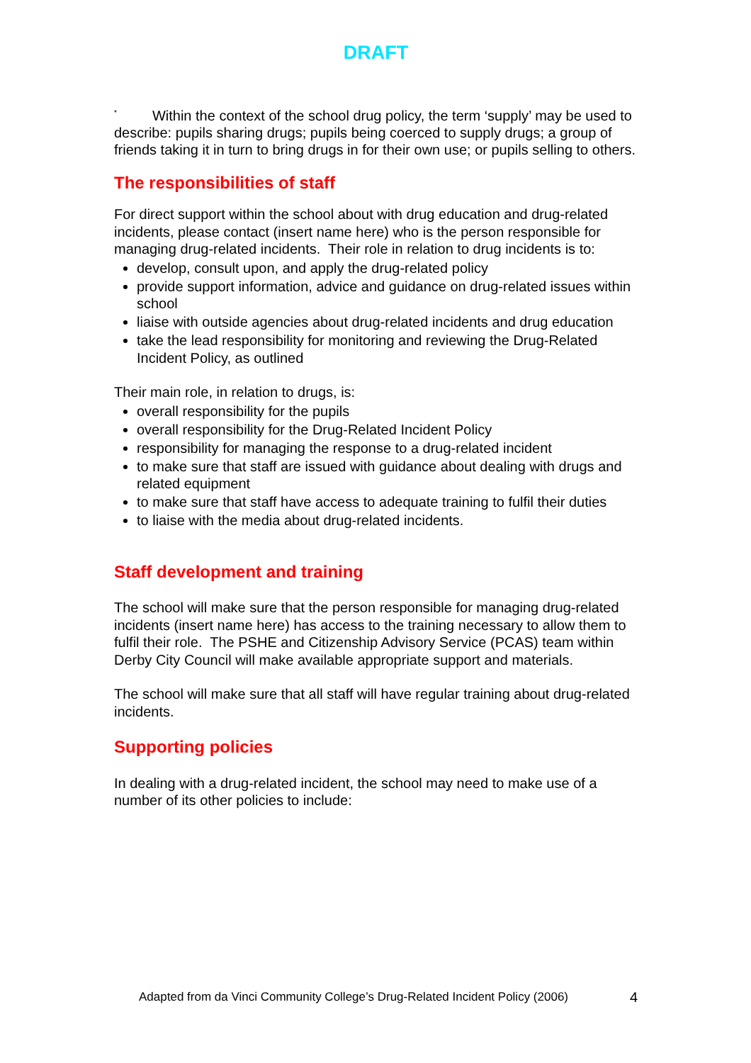DRAFT
<sup>*</sup> Within the context of the school drug policy, the term ‘supply’ may be used to describe: pupils sharing drugs; pupils being coerced to supply drugs; a group of friends taking it in turn to bring drugs in for their own use; or pupils selling to others.
The responsibilities of staff
For direct support within the school about with drug education and drug-related incidents, please contact (insert name here) who is the person responsible for managing drug-related incidents. Their role in relation to drug incidents is to:
develop, consult upon, and apply the drug-related policy
provide support information, advice and guidance on drug-related issues within school
liaise with outside agencies about drug-related incidents and drug education
take the lead responsibility for monitoring and reviewing the Drug-Related Incident Policy, as outlined
Their main role, in relation to drugs, is:
overall responsibility for the pupils
overall responsibility for the Drug-Related Incident Policy
responsibility for managing the response to a drug-related incident
to make sure that staff are issued with guidance about dealing with drugs and related equipment
to make sure that staff have access to adequate training to fulfil their duties
to liaise with the media about drug-related incidents.
Staff development and training
The school will make sure that the person responsible for managing drug-related incidents (insert name here) has access to the training necessary to allow them to fulfil their role. The PSHE and Citizenship Advisory Service (PCAS) team within Derby City Council will make available appropriate support and materials.
The school will make sure that all staff will have regular training about drug-related incidents.
Supporting policies
In dealing with a drug-related incident, the school may need to make use of a number of its other policies to include:
Adapted from da Vinci Community College’s Drug-Related Incident Policy (2006) 4